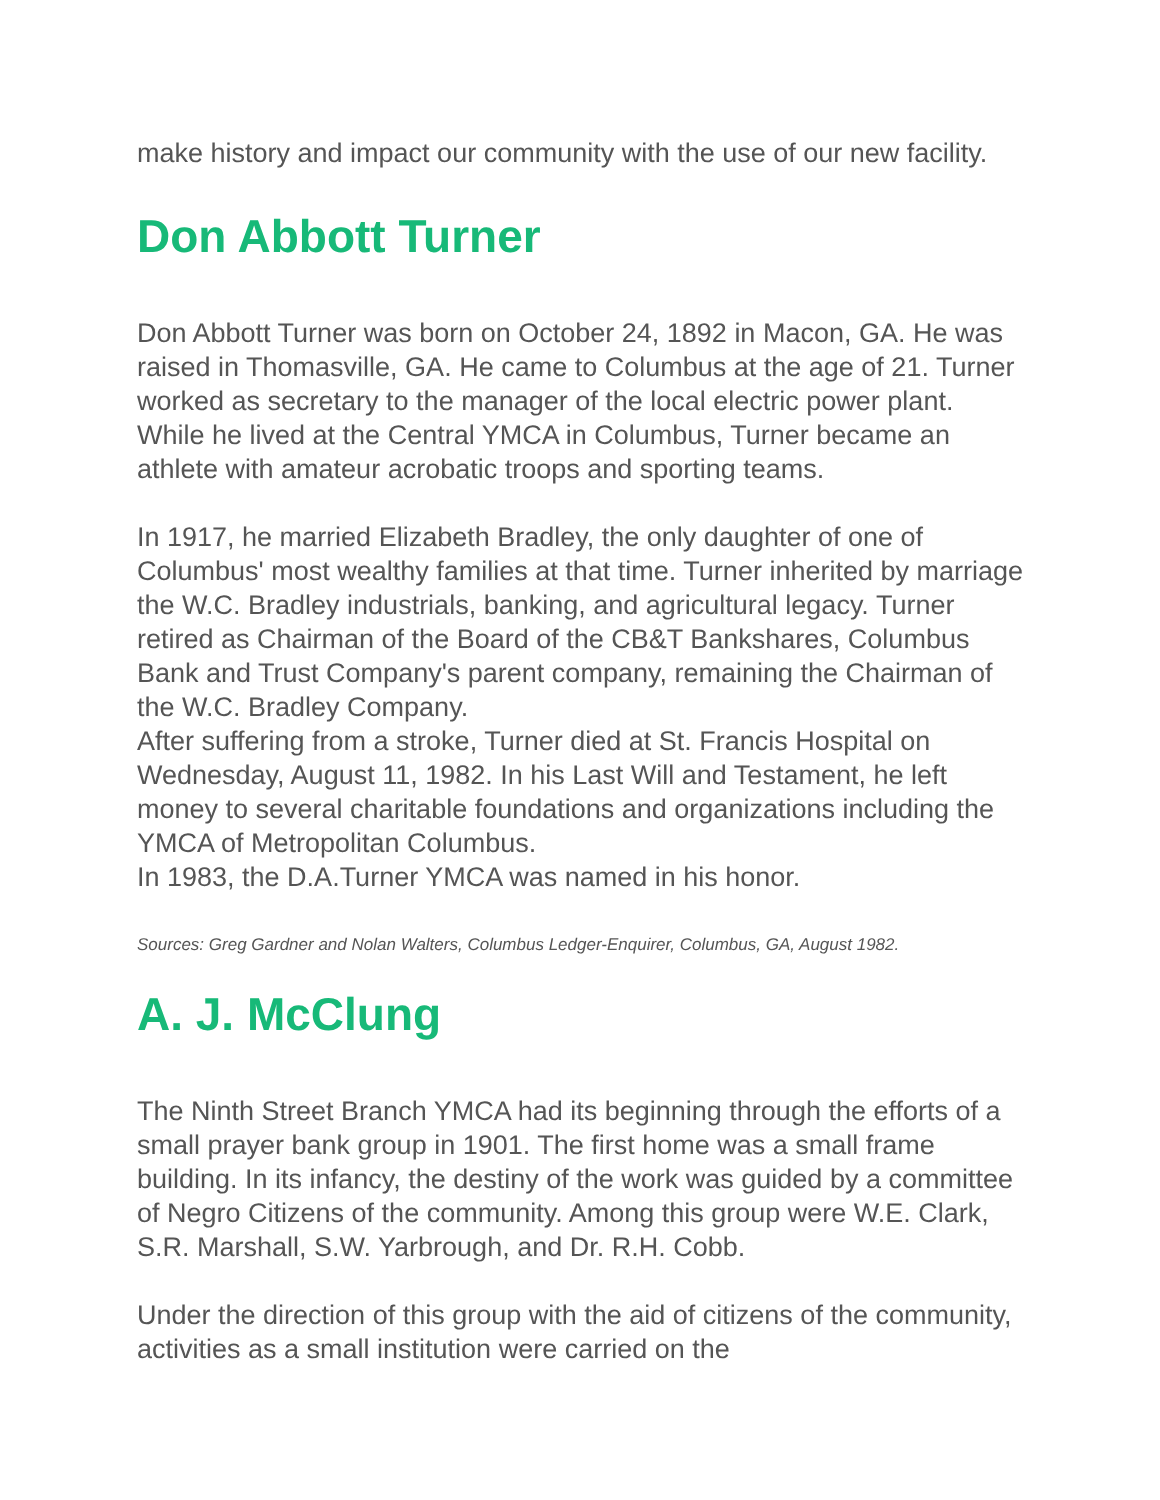make history and impact our community with the use of our new facility.
Don Abbott Turner
Don Abbott Turner was born on October 24, 1892 in Macon, GA. He was raised in Thomasville, GA. He came to Columbus at the age of 21. Turner worked as secretary to the manager of the local electric power plant. While he lived at the Central YMCA in Columbus, Turner became an athlete with amateur acrobatic troops and sporting teams.
In 1917, he married Elizabeth Bradley, the only daughter of one of Columbus' most wealthy families at that time. Turner inherited by marriage the W.C. Bradley industrials, banking, and agricultural legacy. Turner retired as Chairman of the Board of the CB&T Bankshares, Columbus Bank and Trust Company's parent company, remaining the Chairman of the W.C. Bradley Company.
After suffering from a stroke, Turner died at St. Francis Hospital on Wednesday, August 11, 1982. In his Last Will and Testament, he left money to several charitable foundations and organizations including the YMCA of Metropolitan Columbus.
In 1983, the D.A.Turner YMCA was named in his honor.
Sources: Greg Gardner and Nolan Walters, Columbus Ledger-Enquirer, Columbus, GA, August 1982.
A. J. McClung
The Ninth Street Branch YMCA had its beginning through the efforts of a small prayer bank group in 1901. The first home was a small frame building. In its infancy, the destiny of the work was guided by a committee of Negro Citizens of the community. Among this group were W.E. Clark, S.R. Marshall, S.W. Yarbrough, and Dr. R.H. Cobb.
Under the direction of this group with the aid of citizens of the community, activities as a small institution were carried on the